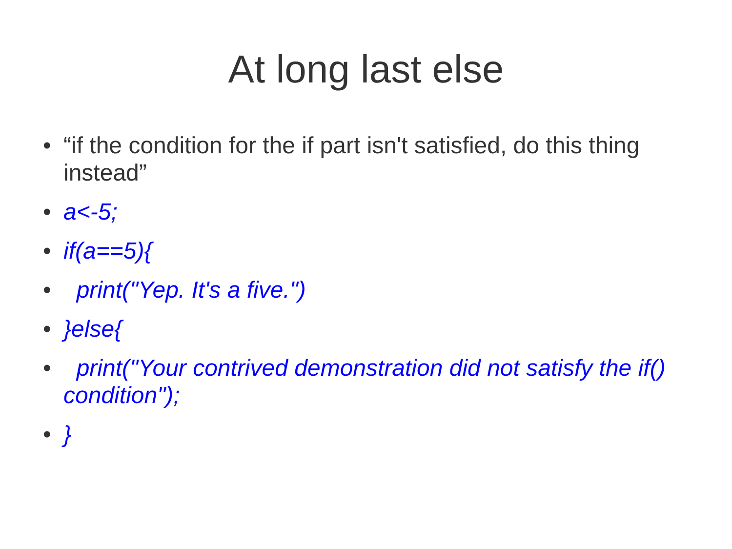At long last else
• “if the condition for the if part isn't satisfied, do this thing instead”
• a<-5;
• if(a==5){
• print("Yep. It's a five.")
• }else{
• print("Your contrived demonstration did not satisfy the if() condition");
• }